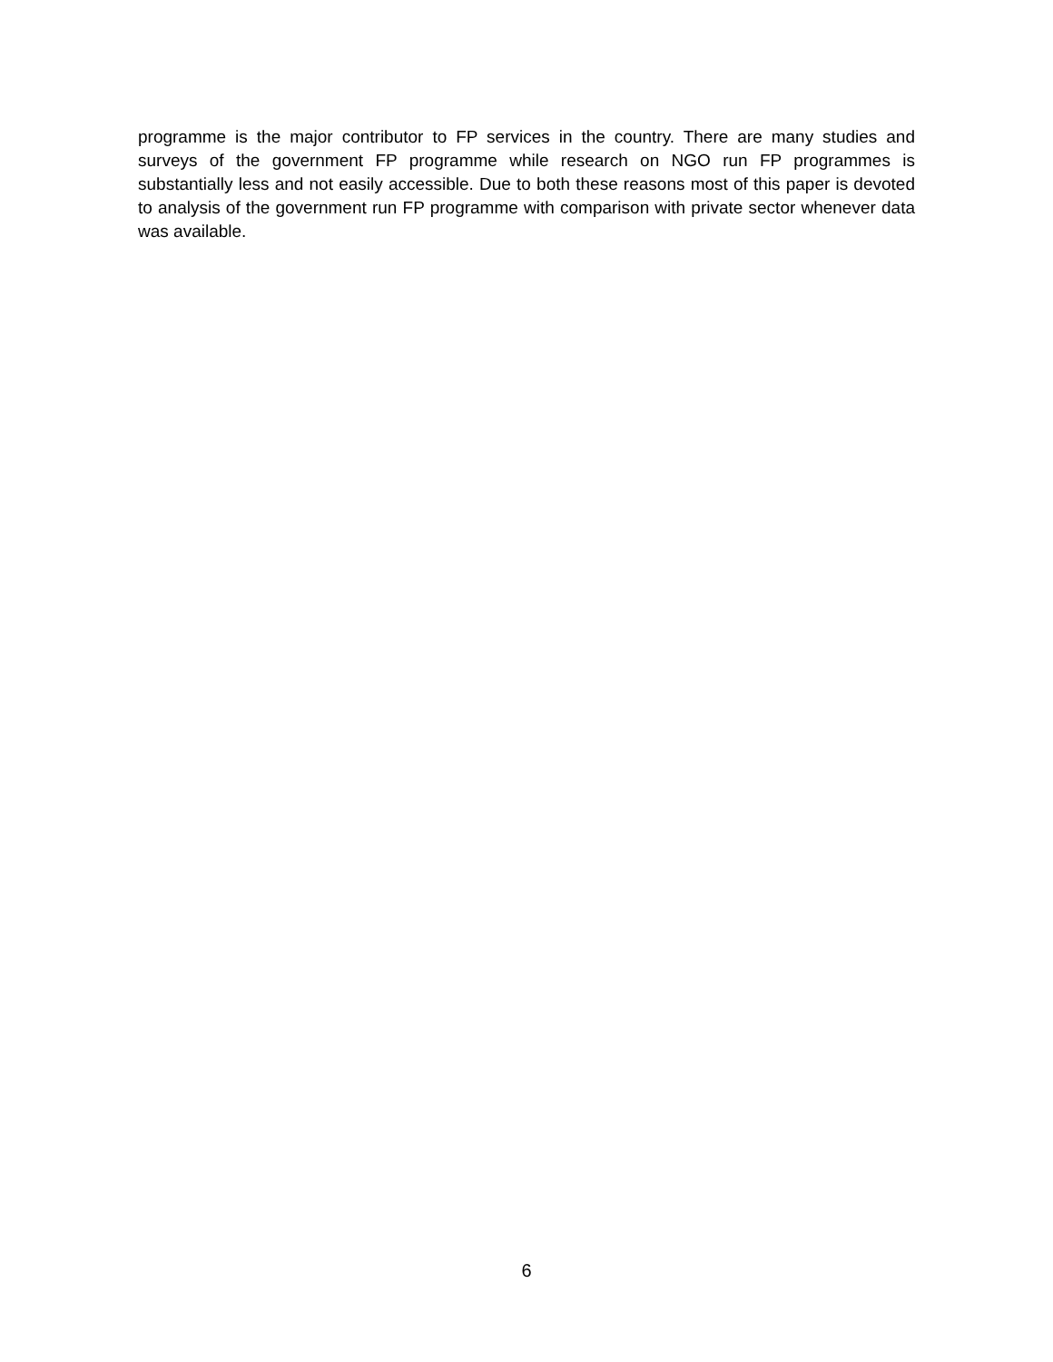programme is the major contributor to FP services in the country. There are many studies and surveys of the government FP programme while research on NGO run FP programmes is substantially less and not easily accessible. Due to both these reasons most of this paper is devoted to analysis of the government run FP programme with comparison with private sector whenever data was available.
6